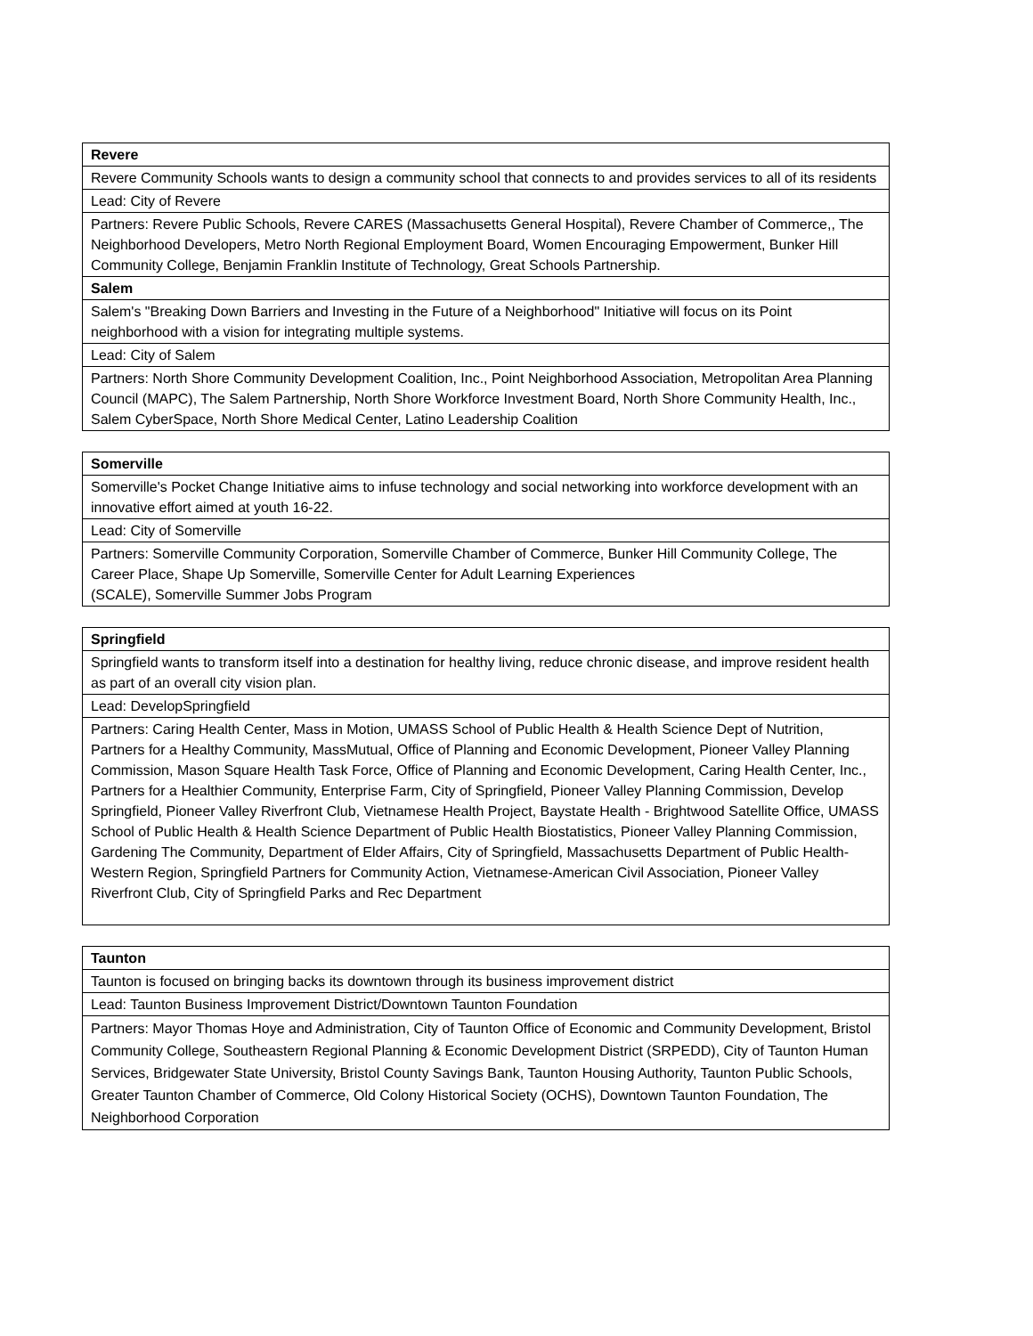| Revere |
| --- |
| Revere Community Schools wants to design a community school that connects to and provides services to all of its residents |
| Lead: City of Revere |
| Partners: Revere Public Schools, Revere CARES (Massachusetts General Hospital), Revere Chamber of Commerce,, The Neighborhood Developers, Metro North Regional Employment Board, Women Encouraging Empowerment, Bunker Hill Community College, Benjamin Franklin Institute of Technology, Great Schools Partnership. |
| Salem |
| Salem's "Breaking Down Barriers and Investing in the Future of a Neighborhood" Initiative will focus on its Point neighborhood with a vision for integrating multiple systems. |
| Lead: City of Salem |
| Partners: North Shore Community Development Coalition, Inc., Point Neighborhood Association, Metropolitan Area Planning Council (MAPC), The Salem Partnership, North Shore Workforce Investment Board, North Shore Community Health, Inc., Salem CyberSpace, North Shore Medical Center, Latino Leadership Coalition |
| Somerville |
| --- |
| Somerville's Pocket Change Initiative aims to infuse technology and social networking into workforce development with an innovative effort aimed at youth 16-22. |
| Lead: City of Somerville |
| Partners: Somerville Community Corporation, Somerville Chamber of Commerce, Bunker Hill Community College, The Career Place, Shape Up Somerville, Somerville Center for Adult Learning Experiences (SCALE), Somerville Summer Jobs Program |
| Springfield |
| --- |
| Springfield wants to transform itself into a destination for healthy living, reduce chronic disease, and improve resident health as part of an overall city vision plan. |
| Lead: DevelopSpringfield |
| Partners: Caring Health Center, Mass in Motion, UMASS School of Public Health & Health Science Dept of Nutrition, Partners for a Healthy Community, MassMutual, Office of Planning and Economic Development, Pioneer Valley Planning Commission, Mason Square Health Task Force, Office of Planning and Economic Development, Caring Health Center, Inc., Partners for a Healthier Community, Enterprise Farm, City of Springfield, Pioneer Valley Planning Commission, Develop Springfield, Pioneer Valley Riverfront Club, Vietnamese Health Project, Baystate Health - Brightwood Satellite Office, UMASS School of Public Health & Health Science Department of Public Health Biostatistics, Pioneer Valley Planning Commission, Gardening The Community, Department of Elder Affairs, City of Springfield, Massachusetts Department of Public Health-Western Region, Springfield Partners for Community Action, Vietnamese-American Civil Association, Pioneer Valley Riverfront Club, City of Springfield Parks and Rec Department |
| Taunton |
| --- |
| Taunton is focused on bringing backs its downtown through its business improvement district |
| Lead: Taunton Business Improvement District/Downtown Taunton Foundation |
| Partners: Mayor Thomas Hoye and Administration, City of Taunton Office of Economic and Community Development, Bristol Community College, Southeastern Regional Planning & Economic Development District (SRPEDD), City of Taunton Human Services, Bridgewater State University, Bristol County Savings Bank, Taunton Housing Authority, Taunton Public Schools, Greater Taunton Chamber of Commerce, Old Colony Historical Society (OCHS), Downtown Taunton Foundation, The Neighborhood Corporation |